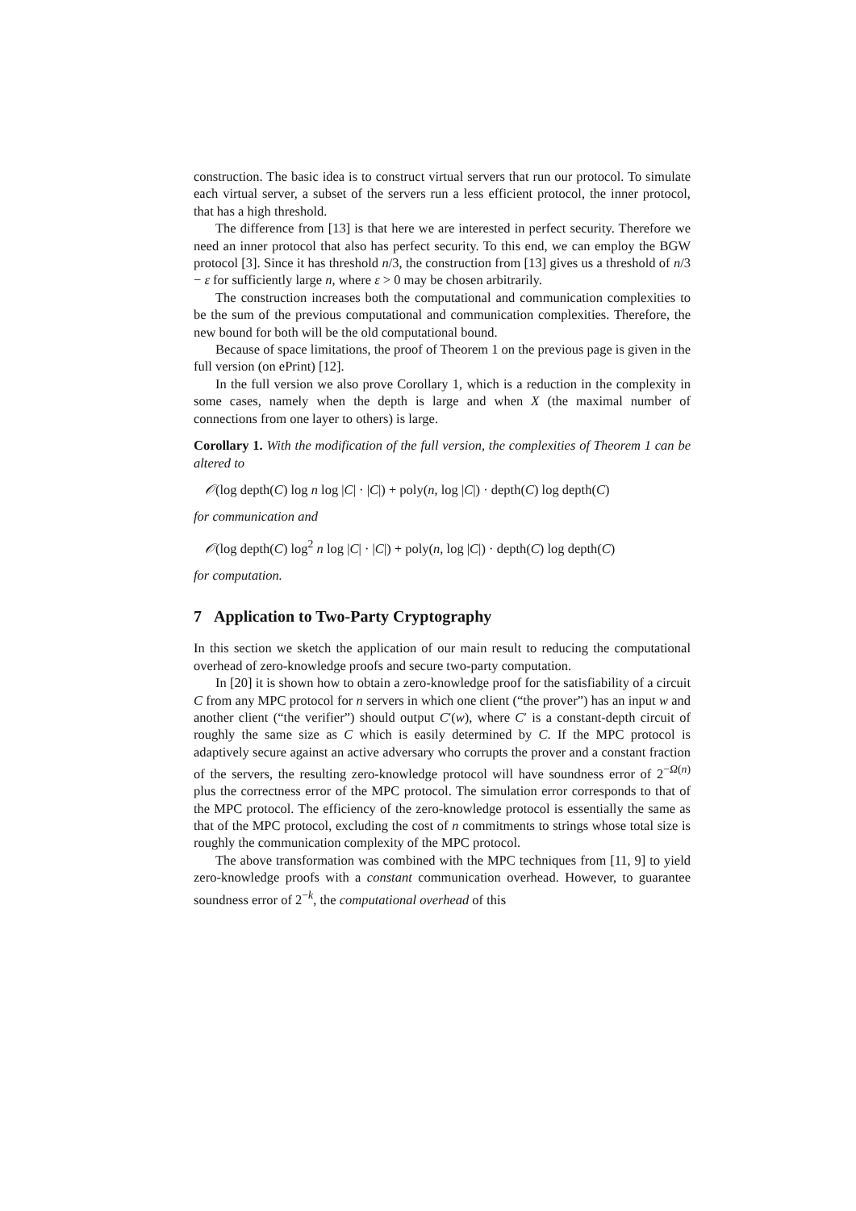construction. The basic idea is to construct virtual servers that run our protocol. To simulate each virtual server, a subset of the servers run a less efficient protocol, the inner protocol, that has a high threshold.
The difference from [13] is that here we are interested in perfect security. Therefore we need an inner protocol that also has perfect security. To this end, we can employ the BGW protocol [3]. Since it has threshold n/3, the construction from [13] gives us a threshold of n/3 − ε for sufficiently large n, where ε > 0 may be chosen arbitrarily.
The construction increases both the computational and communication complexities to be the sum of the previous computational and communication complexities. Therefore, the new bound for both will be the old computational bound.
Because of space limitations, the proof of Theorem 1 on the previous page is given in the full version (on ePrint) [12].
In the full version we also prove Corollary 1, which is a reduction in the complexity in some cases, namely when the depth is large and when X (the maximal number of connections from one layer to others) is large.
Corollary 1. With the modification of the full version, the complexities of Theorem 1 can be altered to
𝒪(log depth(C) log n log |C| · |C|) + poly(n, log |C|) · depth(C) log depth(C)
for communication and
𝒪(log depth(C) log<sup>2</sup> n log |C| · |C|) + poly(n, log |C|) · depth(C) log depth(C)
for computation.
7 Application to Two-Party Cryptography
In this section we sketch the application of our main result to reducing the computational overhead of zero-knowledge proofs and secure two-party computation.
In [20] it is shown how to obtain a zero-knowledge proof for the satisfiability of a circuit C from any MPC protocol for n servers in which one client (“the prover”) has an input w and another client (“the verifier”) should output C′(w), where C′ is a constant-depth circuit of roughly the same size as C which is easily determined by C. If the MPC protocol is adaptively secure against an active adversary who corrupts the prover and a constant fraction of the servers, the resulting zero-knowledge protocol will have soundness error of 2<sup>−Ω(n)</sup> plus the correctness error of the MPC protocol. The simulation error corresponds to that of the MPC protocol. The efficiency of the zero-knowledge protocol is essentially the same as that of the MPC protocol, excluding the cost of n commitments to strings whose total size is roughly the communication complexity of the MPC protocol.
The above transformation was combined with the MPC techniques from [11, 9] to yield zero-knowledge proofs with a constant communication overhead. However, to guarantee soundness error of 2<sup>−k</sup>, the computational overhead of this